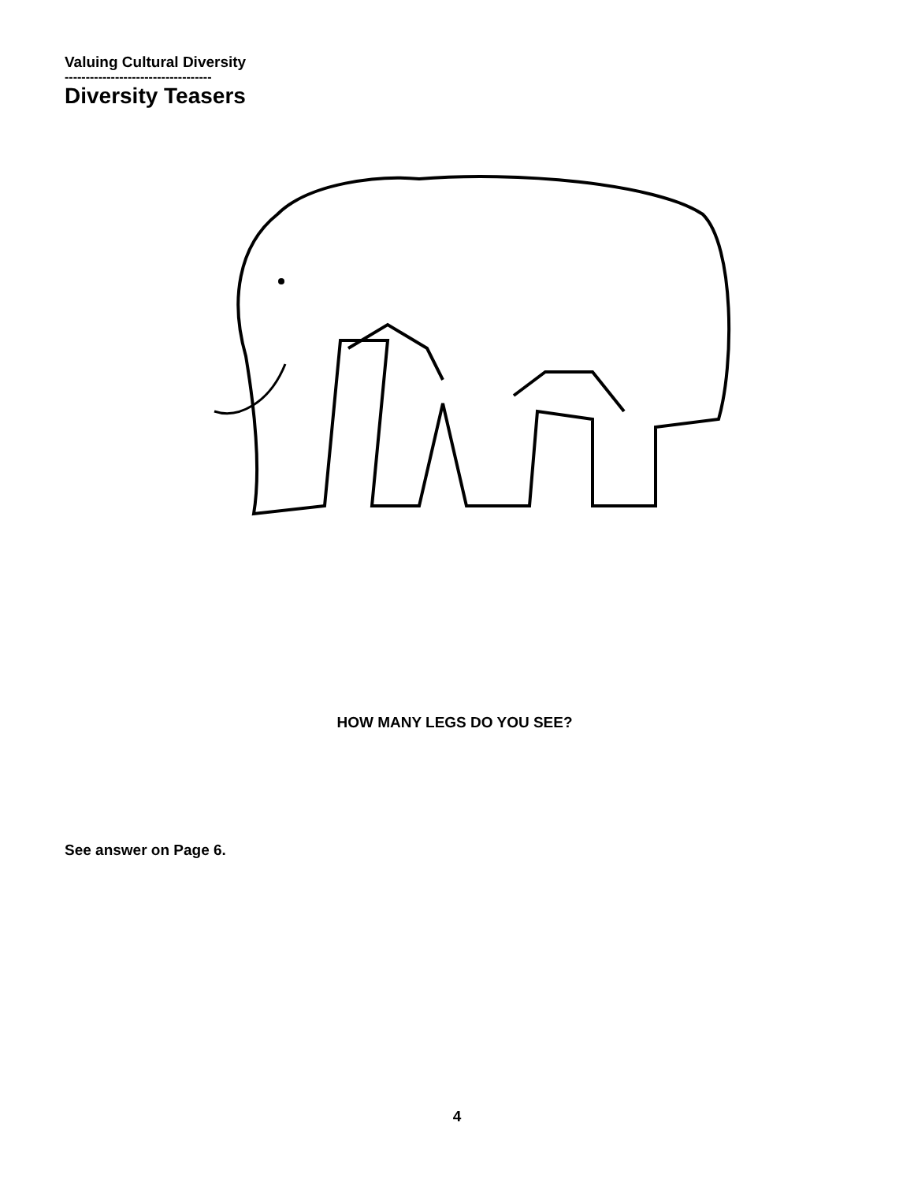Valuing Cultural Diversity
-----------------------------------
Diversity Teasers
HOW MANY LEGS DO YOU SEE?
See answer on Page 6.
4